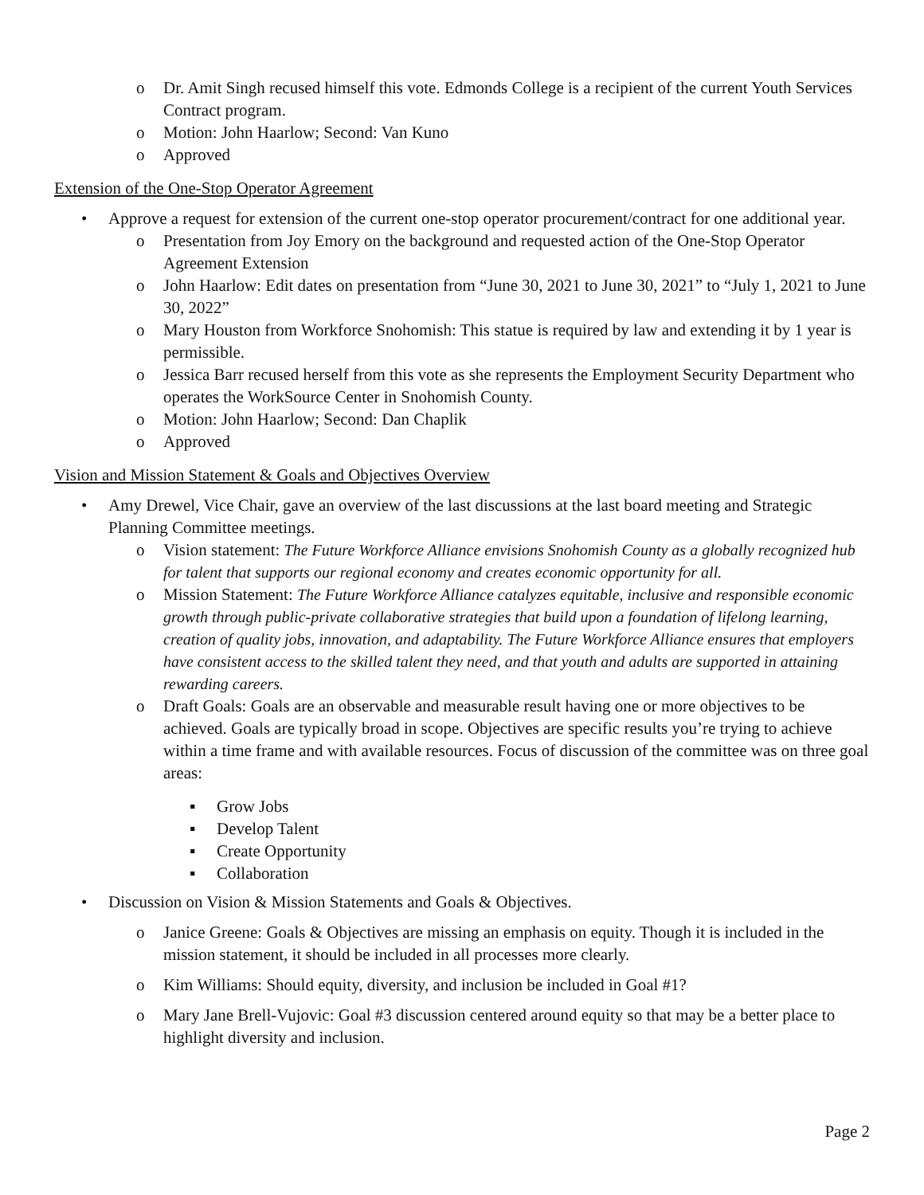o Dr. Amit Singh recused himself this vote. Edmonds College is a recipient of the current Youth Services Contract program.
o Motion: John Haarlow; Second: Van Kuno
o Approved
Extension of the One-Stop Operator Agreement
• Approve a request for extension of the current one-stop operator procurement/contract for one additional year.
o Presentation from Joy Emory on the background and requested action of the One-Stop Operator Agreement Extension
o John Haarlow: Edit dates on presentation from “June 30, 2021 to June 30, 2021” to “July 1, 2021 to June 30, 2022”
o Mary Houston from Workforce Snohomish: This statue is required by law and extending it by 1 year is permissible.
o Jessica Barr recused herself from this vote as she represents the Employment Security Department who operates the WorkSource Center in Snohomish County.
o Motion: John Haarlow; Second: Dan Chaplik
o Approved
Vision and Mission Statement & Goals and Objectives Overview
• Amy Drewel, Vice Chair, gave an overview of the last discussions at the last board meeting and Strategic Planning Committee meetings.
o Vision statement: The Future Workforce Alliance envisions Snohomish County as a globally recognized hub for talent that supports our regional economy and creates economic opportunity for all.
o Mission Statement: The Future Workforce Alliance catalyzes equitable, inclusive and responsible economic growth through public-private collaborative strategies that build upon a foundation of lifelong learning, creation of quality jobs, innovation, and adaptability. The Future Workforce Alliance ensures that employers have consistent access to the skilled talent they need, and that youth and adults are supported in attaining rewarding careers.
o Draft Goals: Goals are an observable and measurable result having one or more objectives to be achieved. Goals are typically broad in scope. Objectives are specific results you’re trying to achieve within a time frame and with available resources. Focus of discussion of the committee was on three goal areas:
▪ Grow Jobs
▪ Develop Talent
▪ Create Opportunity
▪ Collaboration
• Discussion on Vision & Mission Statements and Goals & Objectives.
o Janice Greene: Goals & Objectives are missing an emphasis on equity. Though it is included in the mission statement, it should be included in all processes more clearly.
o Kim Williams: Should equity, diversity, and inclusion be included in Goal #1?
o Mary Jane Brell-Vujovic: Goal #3 discussion centered around equity so that may be a better place to highlight diversity and inclusion.
Page 2